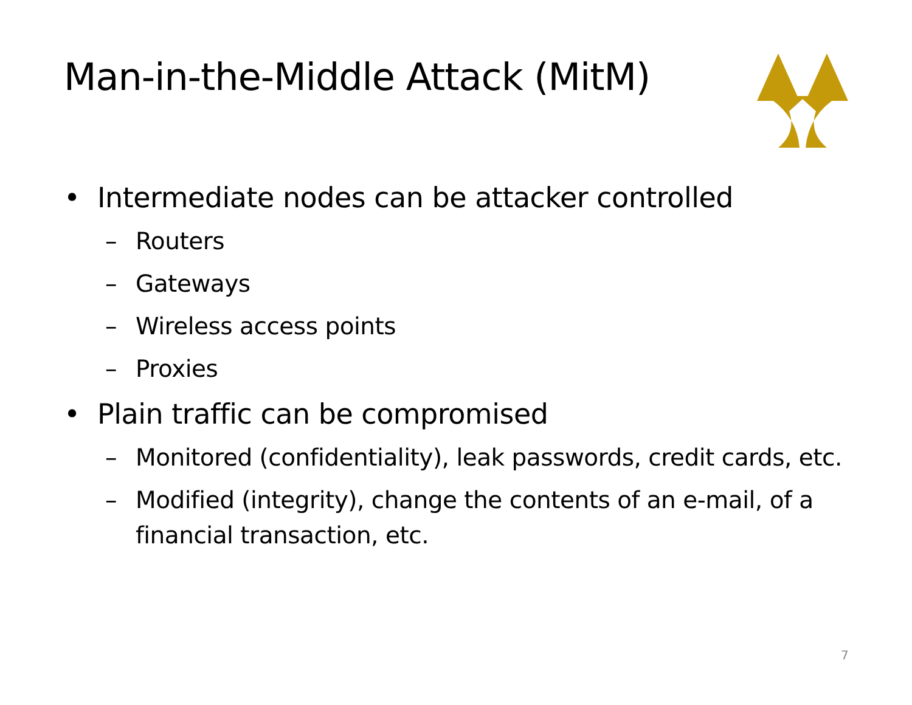Man-in-the-Middle Attack (MitM)
• Intermediate nodes can be attacker controlled
– Routers
– Gateways
– Wireless access points
– Proxies
• Plain traffic can be compromised
– Monitored (confidentiality), leak passwords, credit cards, etc.
– Modified (integrity), change the contents of an e-mail, of a financial transaction, etc.
7